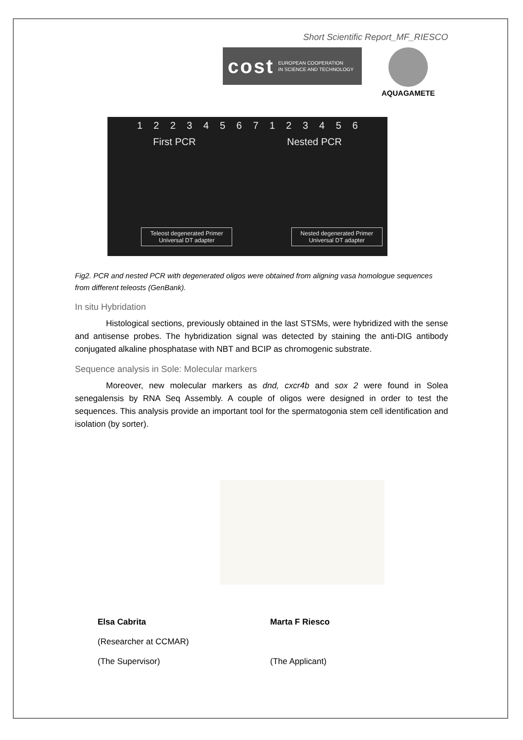Short Scientific Report_MF_RIESCO
cost EUROPEAN COOPERATION
IN SCIENCE AND TECHNOLOGY
AQUAGAMETE
12234567123456
First PCR Nested PCR
Teleost degenerated Primer
Universal DT adapter
Nested degenerated Primer
Universal DT adapter
Fig2. PCR and nested PCR with degenerated oligos were obtained from aligning vasa homologue sequences from different teleosts (GenBank).
In situ Hybridation
Histological sections, previously obtained in the last STSMs, were hybridized with the sense and antisense probes. The hybridization signal was detected by staining the anti-DIG antibody conjugated alkaline phosphatase with NBT and BCIP as chromogenic substrate.
Sequence analysis in Sole: Molecular markers
Moreover, new molecular markers as dnd, cxcr4b and sox 2 were found in Solea senegalensis by RNA Seq Assembly. A couple of oligos were designed in order to test the sequences. This analysis provide an important tool for the spermatogonia stem cell identification and isolation (by sorter).
Elsa Cabrita
(Researcher at CCMAR)
(The Supervisor)
Marta F Riesco
(The Applicant)